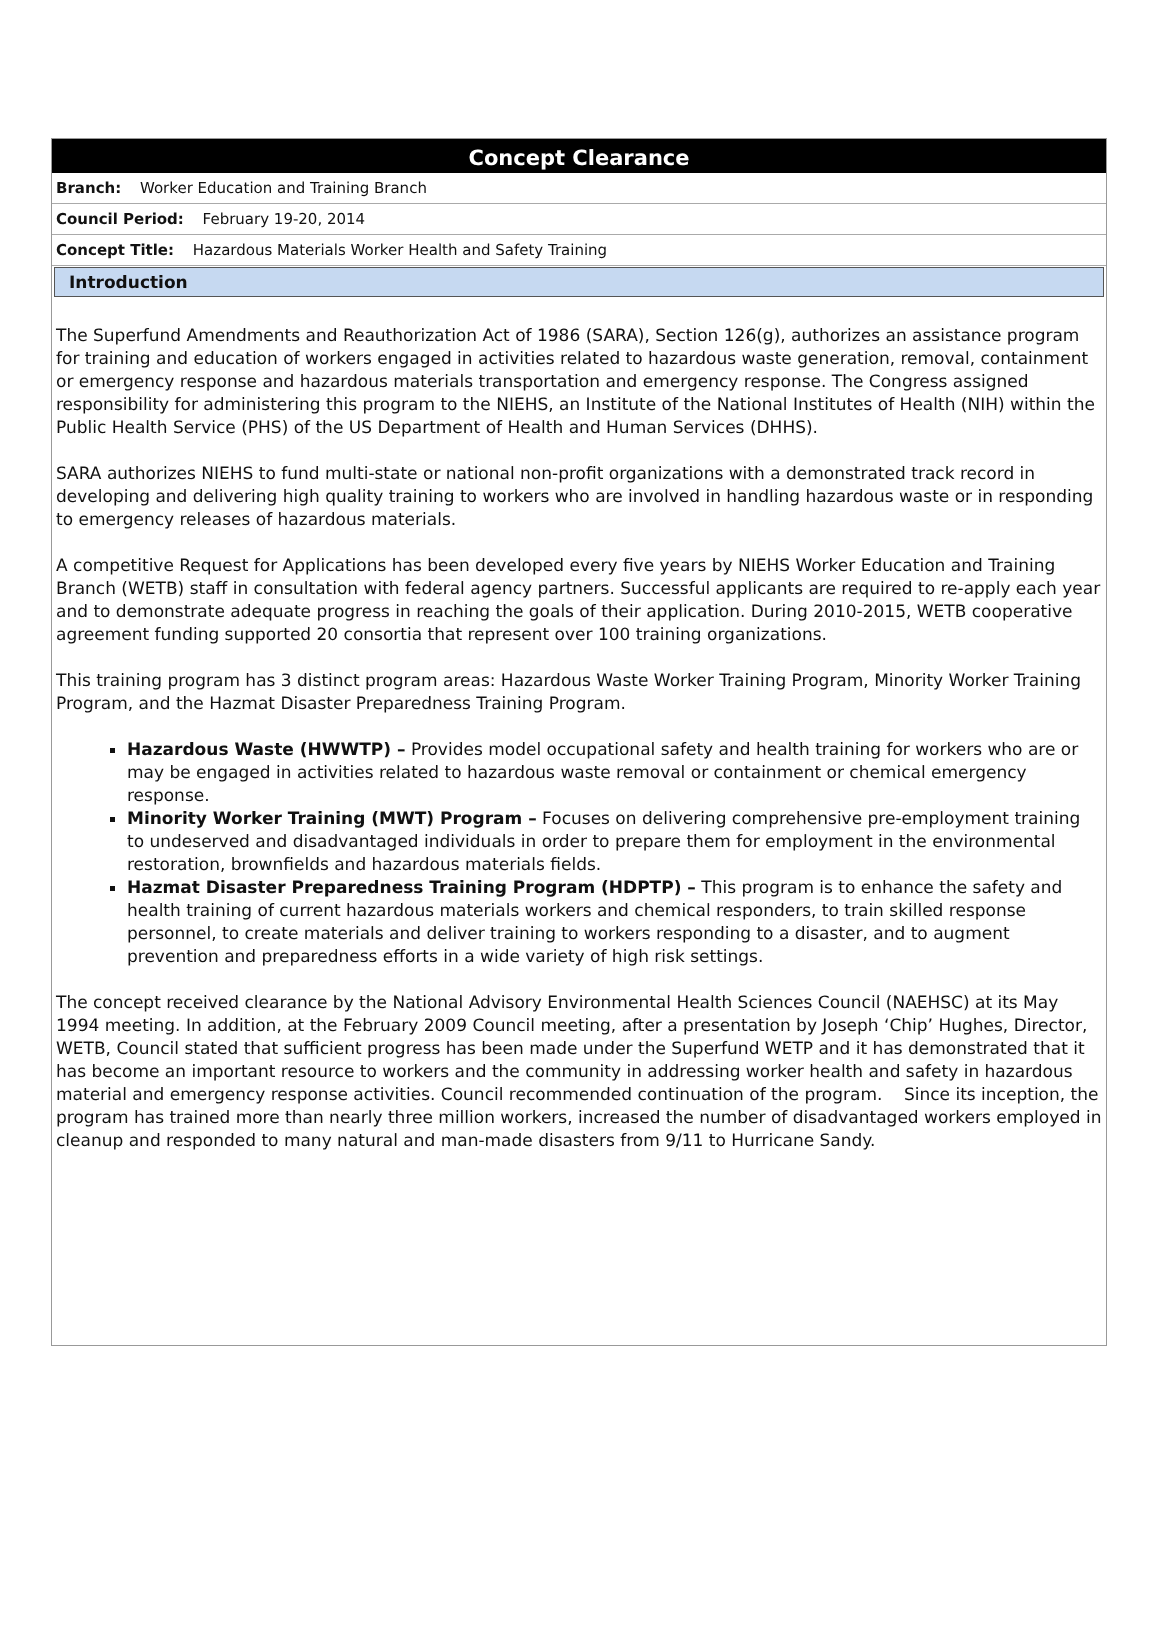Concept Clearance
Branch: Worker Education and Training Branch
Council Period: February 19-20, 2014
Concept Title: Hazardous Materials Worker Health and Safety Training
Introduction
The Superfund Amendments and Reauthorization Act of 1986 (SARA), Section 126(g), authorizes an assistance program for training and education of workers engaged in activities related to hazardous waste generation, removal, containment or emergency response and hazardous materials transportation and emergency response. The Congress assigned responsibility for administering this program to the NIEHS, an Institute of the National Institutes of Health (NIH) within the Public Health Service (PHS) of the US Department of Health and Human Services (DHHS).
SARA authorizes NIEHS to fund multi-state or national non-profit organizations with a demonstrated track record in developing and delivering high quality training to workers who are involved in handling hazardous waste or in responding to emergency releases of hazardous materials.
A competitive Request for Applications has been developed every five years by NIEHS Worker Education and Training Branch (WETB) staff in consultation with federal agency partners. Successful applicants are required to re-apply each year and to demonstrate adequate progress in reaching the goals of their application. During 2010-2015, WETB cooperative agreement funding supported 20 consortia that represent over 100 training organizations.
This training program has 3 distinct program areas: Hazardous Waste Worker Training Program, Minority Worker Training Program, and the Hazmat Disaster Preparedness Training Program.
Hazardous Waste (HWWTP) – Provides model occupational safety and health training for workers who are or may be engaged in activities related to hazardous waste removal or containment or chemical emergency response.
Minority Worker Training (MWT) Program – Focuses on delivering comprehensive pre-employment training to undeserved and disadvantaged individuals in order to prepare them for employment in the environmental restoration, brownfields and hazardous materials fields.
Hazmat Disaster Preparedness Training Program (HDPTP) – This program is to enhance the safety and health training of current hazardous materials workers and chemical responders, to train skilled response personnel, to create materials and deliver training to workers responding to a disaster, and to augment prevention and preparedness efforts in a wide variety of high risk settings.
The concept received clearance by the National Advisory Environmental Health Sciences Council (NAEHSC) at its May 1994 meeting. In addition, at the February 2009 Council meeting, after a presentation by Joseph ‘Chip’ Hughes, Director, WETB, Council stated that sufficient progress has been made under the Superfund WETP and it has demonstrated that it has become an important resource to workers and the community in addressing worker health and safety in hazardous material and emergency response activities. Council recommended continuation of the program. Since its inception, the program has trained more than nearly three million workers, increased the number of disadvantaged workers employed in cleanup and responded to many natural and man-made disasters from 9/11 to Hurricane Sandy.